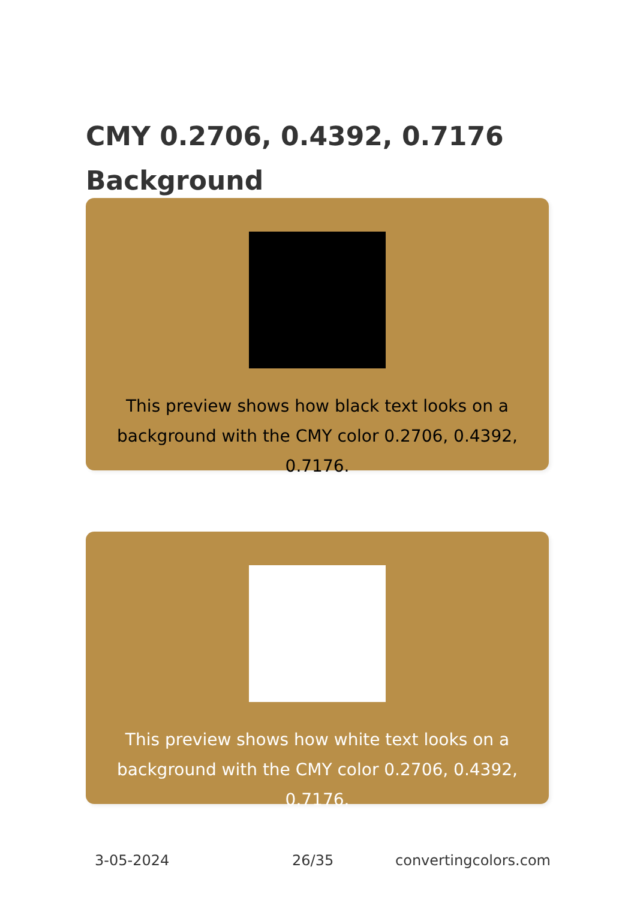CMY 0.2706, 0.4392, 0.7176 Background
This preview shows how black text looks on a background with the CMY color 0.2706, 0.4392, 0.7176.
This preview shows how white text looks on a background with the CMY color 0.2706, 0.4392, 0.7176.
3-05-2024 26/35 convertingcolors.com